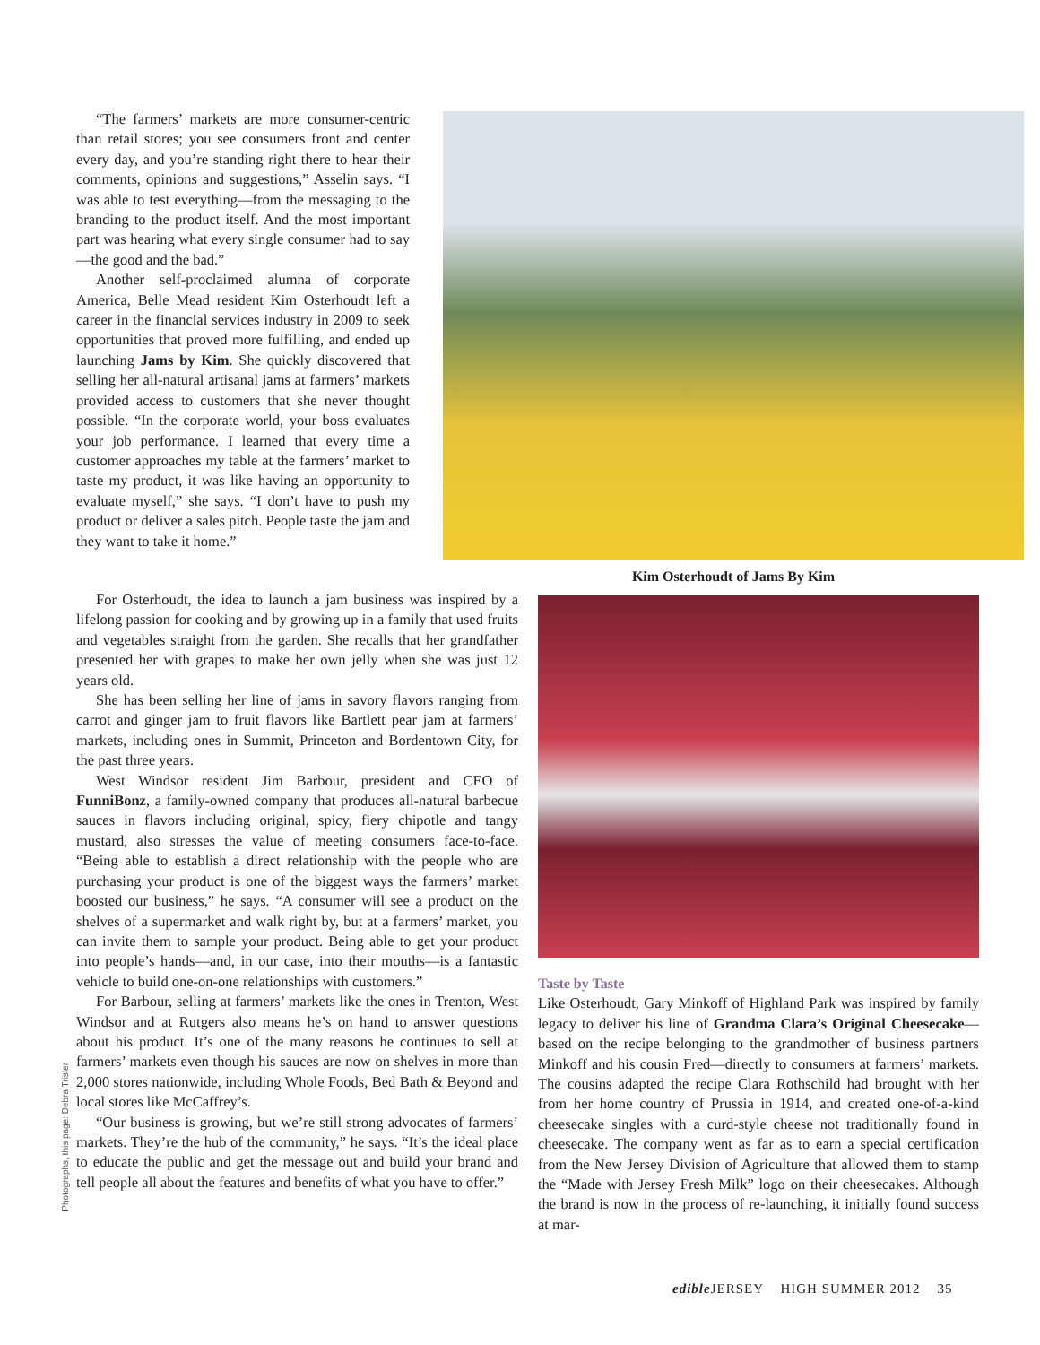“The farmers’ markets are more consumer-centric than retail stores; you see consumers front and center every day, and you’re standing right there to hear their comments, opinions and suggestions,” Asselin says. “I was able to test everything—from the messaging to the branding to the product itself. And the most important part was hearing what every single consumer had to say—the good and the bad.”
Another self-proclaimed alumna of corporate America, Belle Mead resident Kim Osterhoudt left a career in the financial services industry in 2009 to seek opportunities that proved more fulfilling, and ended up launching Jams by Kim. She quickly discovered that selling her all-natural artisanal jams at farmers’ markets provided access to customers that she never thought possible. “In the corporate world, your boss evaluates your job performance. I learned that every time a customer approaches my table at the farmers’ market to taste my product, it was like having an opportunity to evaluate myself,” she says. “I don’t have to push my product or deliver a sales pitch. People taste the jam and they want to take it home.”
Kim Osterhoudt of Jams By Kim
For Osterhoudt, the idea to launch a jam business was inspired by a lifelong passion for cooking and by growing up in a family that used fruits and vegetables straight from the garden. She recalls that her grandfather presented her with grapes to make her own jelly when she was just 12 years old.
She has been selling her line of jams in savory flavors ranging from carrot and ginger jam to fruit flavors like Bartlett pear jam at farmers’ markets, including ones in Summit, Princeton and Bordentown City, for the past three years.
West Windsor resident Jim Barbour, president and CEO of FunniBonz, a family-owned company that produces all-natural barbecue sauces in flavors including original, spicy, fiery chipotle and tangy mustard, also stresses the value of meeting consumers face-to-face. “Being able to establish a direct relationship with the people who are purchasing your product is one of the biggest ways the farmers’ market boosted our business,” he says. “A consumer will see a product on the shelves of a supermarket and walk right by, but at a farmers’ market, you can invite them to sample your product. Being able to get your product into people’s hands—and, in our case, into their mouths—is a fantastic vehicle to build one-on-one relationships with customers.”
For Barbour, selling at farmers’ markets like the ones in Trenton, West Windsor and at Rutgers also means he’s on hand to answer questions about his product. It’s one of the many reasons he continues to sell at farmers’ markets even though his sauces are now on shelves in more than 2,000 stores nationwide, including Whole Foods, Bed Bath & Beyond and local stores like McCaffrey’s.
“Our business is growing, but we’re still strong advocates of farmers’ markets. They’re the hub of the community,” he says. “It’s the ideal place to educate the public and get the message out and build your brand and tell people all about the features and benefits of what you have to offer.”
Taste by Taste
Like Osterhoudt, Gary Minkoff of Highland Park was inspired by family legacy to deliver his line of Grandma Clara’s Original Cheesecake—based on the recipe belonging to the grandmother of business partners Minkoff and his cousin Fred—directly to consumers at farmers’ markets. The cousins adapted the recipe Clara Rothschild had brought with her from her home country of Prussia in 1914, and created one-of-a-kind cheesecake singles with a curd-style cheese not traditionally found in cheesecake. The company went as far as to earn a special certification from the New Jersey Division of Agriculture that allowed them to stamp the “Made with Jersey Fresh Milk” logo on their cheesecakes. Although the brand is now in the process of re-launching, it initially found success at mar-
Photographs, this page: Debra Trisler
edible JERSEY HIGH SUMMER 2012 35